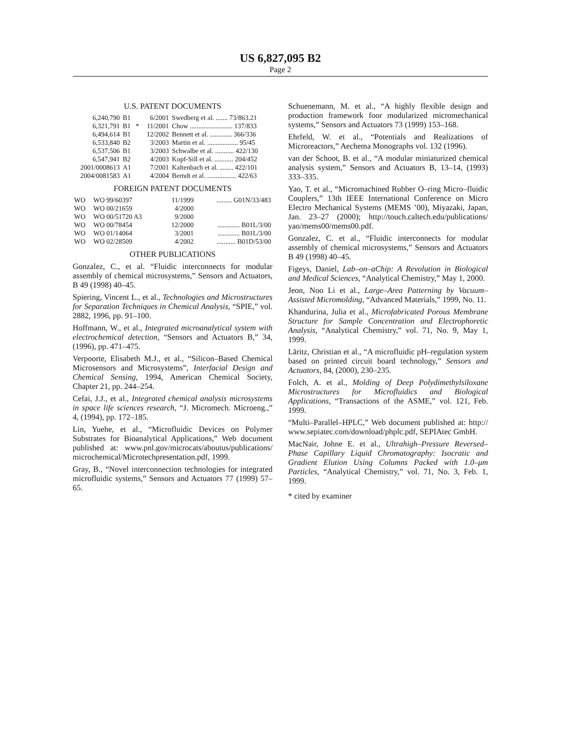US 6,827,095 B2
Page 2
U.S. PATENT DOCUMENTS
| 6,240,790 | B1 | | 6/2001 | Swedberg et al. ....... 73/863.21 |
| 6,321,791 | B1 | * | 11/2001 | Chow ......................... 137/833 |
| 6,494,614 | B1 | | 12/2002 | Bennett et al. ............. 366/336 |
| 6,533,840 | B2 | | 3/2003 | Martin et al. .................. 95/45 |
| 6,537,506 | B1 | | 3/2003 | Schwalbe et al. ........... 422/130 |
| 6,547,941 | B2 | | 4/2003 | Kopf-Sill et al. ........... 204/452 |
| 2001/0008613 | A1 | | 7/2001 | Kaltenbach et al. ........ 422/101 |
| 2004/0081583 | A1 | | 4/2004 | Berndt et al. ................. 422/63 |
FOREIGN PATENT DOCUMENTS
| WO | WO 99/60397 | 11/1999 | ......... G01N/33/483 |
| WO | WO 00/21659 | 4/2000 | |
| WO | WO 00/51720 A3 | 9/2000 | |
| WO | WO 00/78454 | 12/2000 | ............. B01L/3/00 |
| WO | WO 01/14064 | 3/2001 | ............. B01L/3/00 |
| WO | WO 02/28509 | 4/2002 | ........... B01D/53/00 |
OTHER PUBLICATIONS
Gonzalez, C., et al. “Fluidic interconnects for modular assembly of chemical microsystems,” Sensors and Actuators, B 49 (1998) 40–45.
Spiering, Vincent L., et al., Technologies and Microstructures for Separation Techniques in Chemical Analysis, “SPIE,” vol. 2882, 1996, pp. 91–100.
Hoffmann, W., et al., Integrated microanalytical system with electrochemical detection, “Sensors and Actuators B,” 34, (1996), pp. 471–475.
Verpoorte, Elisabeth M.J., et al., “Silicon–Based Chemical Microsensors and Microsystems”, Interfacial Design and Chemical Sensing, 1994, American Chemical Society, Chapter 21, pp. 244–254.
Cefai, J.J., et al., Integrated chemical analysis microsystems in space life sciences research, “J. Micromech. Microeng.,” 4, (1994), pp. 172–185.
Lin, Yuehe, et al., “Microfluidic Devices on Polymer Substrates for Bioanalytical Applications,” Web document published at: www.pnl.gov/microcats/aboutus/publications/ microchemical/Microtechpresentation.pdf, 1999.
Gray, B., “Novel interconnection technologies for integrated microfluidic systems,” Sensors and Actuators 77 (1999) 57–65.
Schuenemann, M. et al., “A highly flexible design and production framework foor modularized micromechanical systems,” Sensors and Actuators 73 (1999) 153–168.
Ehrfeld, W. et al., “Potentials and Realizations of Microreactors,” Aechema Monographs vol. 132 (1996).
van der Schoot, B. et al., “A modular miniaturized chemical analysis system,” Sensors and Actuators B, 13–14, (1993) 333–335.
Yao, T. et al., “Micromachined Rubber O–ring Micro–fluidic Couplers,” 13th IEEE International Conference on Micro Electro Mechanical Systems (MEMS ’00), Miyazaki, Japan, Jan. 23–27 (2000); http://touch.caltech.edu/publications/ yao/mems00/mems00.pdf.
Gonzalez, C. et al., “Fluidic interconnects for modular assembly of chemical microsystems,” Sensors and Actuators B 49 (1998) 40–45.
Figeys, Daniel, Lab–on–aChip: A Revolution in Biological and Medical Sciences, “Analytical Chemistry,” May 1, 2000.
Jeon, Noo Li et al., Large–Area Patterning by Vacuum–Assisted Micromolding, “Advanced Materials,” 1999, No. 11.
Khandurina, Julia et al., Microfabricated Porous Membrane Structure for Sample Concentration and Electrophoretic Analysis, “Analytical Chemistry,” vol. 71, No. 9, May 1, 1999.
Läritz, Christian et al., “A microfluidic pH–regulation system based on printed circuit board technology,” Sensors and Actuators, 84, (2000), 230–235.
Folch, A. et al., Molding of Deep Polydimethylsiloxane Microstructures for Microfluidics and Biological Applications, “Transactions of the ASME,” vol. 121, Feb. 1999.
“Multi–Parallel–HPLC,” Web document published at: http:// www.sepiatec.com/download/phplc.pdf, SEPIAtec GmbH.
MacNair, Johne E. et al., Ultrahigh–Pressure Reversed–Phase Capillary Liquid Chromatography: Isocratic and Gradient Elution Using Columns Packed with 1.0–μm Particles, “Analytical Chemistry,” vol. 71, No. 3, Feb. 1, 1999.
* cited by examiner